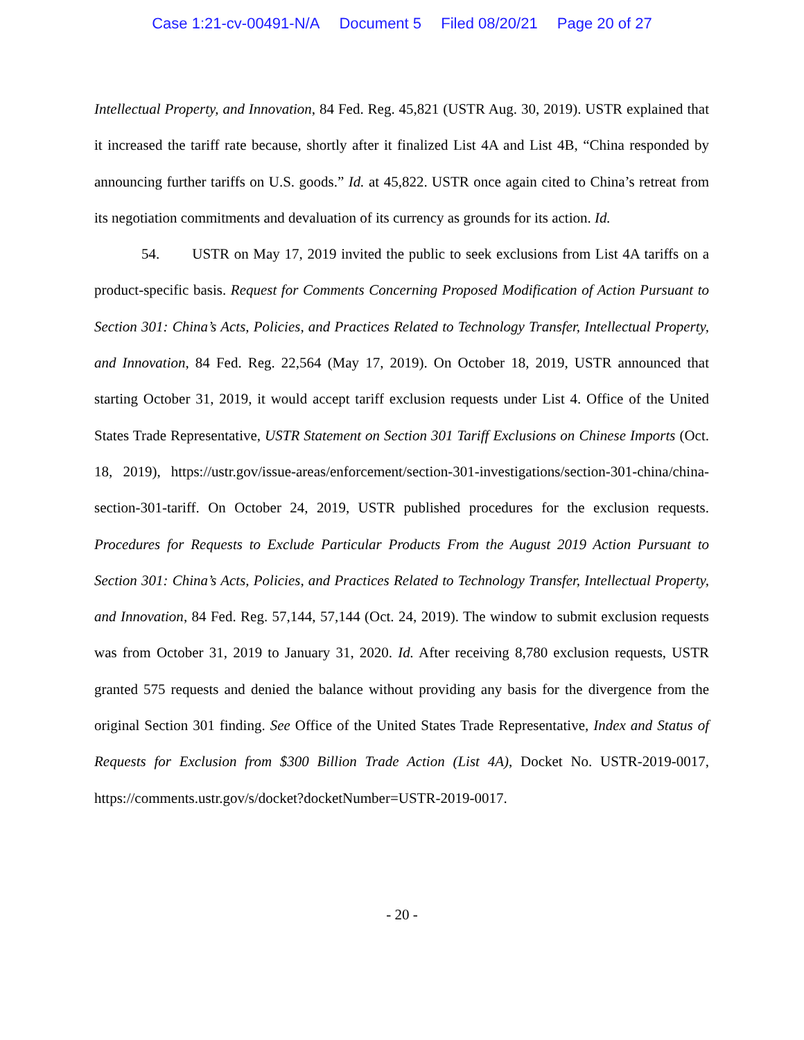Case 1:21-cv-00491-N/A Document 5 Filed 08/20/21 Page 20 of 27
Intellectual Property, and Innovation, 84 Fed. Reg. 45,821 (USTR Aug. 30, 2019). USTR explained that it increased the tariff rate because, shortly after it finalized List 4A and List 4B, “China responded by announcing further tariffs on U.S. goods.” Id. at 45,822. USTR once again cited to China’s retreat from its negotiation commitments and devaluation of its currency as grounds for its action. Id.
54. USTR on May 17, 2019 invited the public to seek exclusions from List 4A tariffs on a product-specific basis. Request for Comments Concerning Proposed Modification of Action Pursuant to Section 301: China’s Acts, Policies, and Practices Related to Technology Transfer, Intellectual Property, and Innovation, 84 Fed. Reg. 22,564 (May 17, 2019). On October 18, 2019, USTR announced that starting October 31, 2019, it would accept tariff exclusion requests under List 4. Office of the United States Trade Representative, USTR Statement on Section 301 Tariff Exclusions on Chinese Imports (Oct. 18, 2019), https://ustr.gov/issue-areas/enforcement/section-301-investigations/section-301-china/china-section-301-tariff. On October 24, 2019, USTR published procedures for the exclusion requests. Procedures for Requests to Exclude Particular Products From the August 2019 Action Pursuant to Section 301: China’s Acts, Policies, and Practices Related to Technology Transfer, Intellectual Property, and Innovation, 84 Fed. Reg. 57,144, 57,144 (Oct. 24, 2019). The window to submit exclusion requests was from October 31, 2019 to January 31, 2020. Id. After receiving 8,780 exclusion requests, USTR granted 575 requests and denied the balance without providing any basis for the divergence from the original Section 301 finding. See Office of the United States Trade Representative, Index and Status of Requests for Exclusion from $300 Billion Trade Action (List 4A), Docket No. USTR-2019-0017, https://comments.ustr.gov/s/docket?docketNumber=USTR-2019-0017.
- 20 -